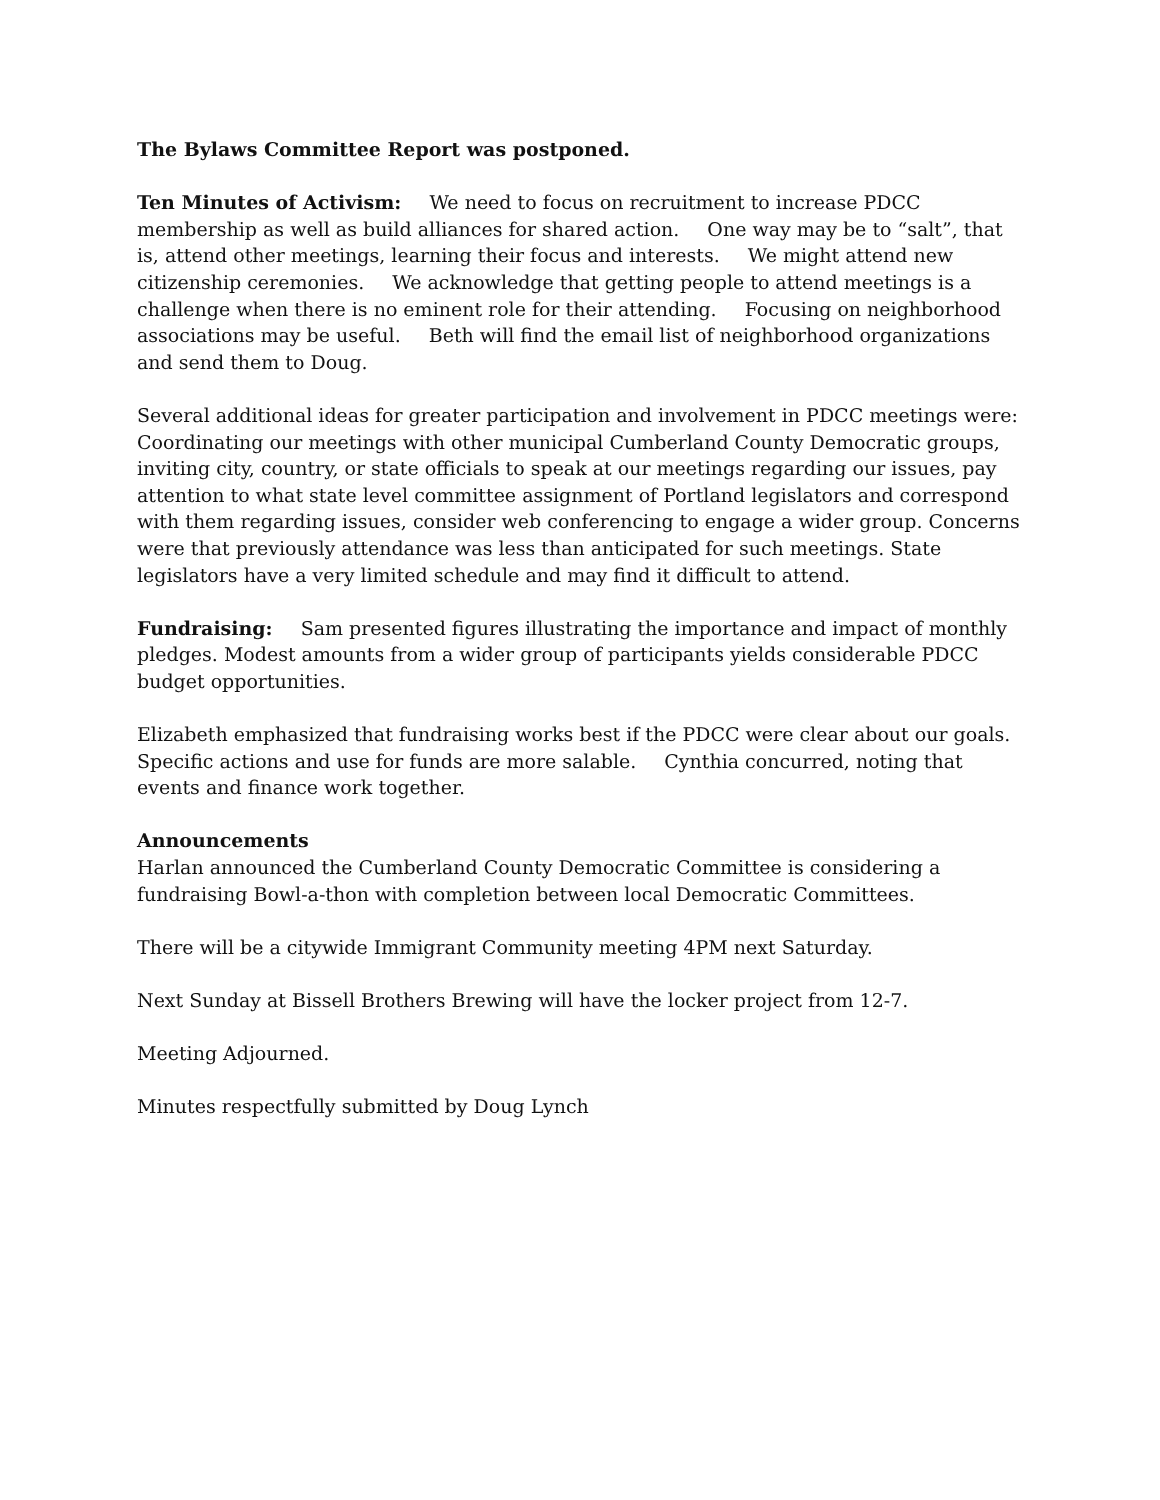The Bylaws Committee Report was postponed.
Ten Minutes of Activism: We need to focus on recruitment to increase PDCC membership as well as build alliances for shared action. One way may be to “salt”, that is, attend other meetings, learning their focus and interests. We might attend new citizenship ceremonies. We acknowledge that getting people to attend meetings is a challenge when there is no eminent role for their attending. Focusing on neighborhood associations may be useful. Beth will find the email list of neighborhood organizations and send them to Doug.
Several additional ideas for greater participation and involvement in PDCC meetings were: Coordinating our meetings with other municipal Cumberland County Democratic groups, inviting city, country, or state officials to speak at our meetings regarding our issues, pay attention to what state level committee assignment of Portland legislators and correspond with them regarding issues, consider web conferencing to engage a wider group. Concerns were that previously attendance was less than anticipated for such meetings. State legislators have a very limited schedule and may find it difficult to attend.
Fundraising: Sam presented figures illustrating the importance and impact of monthly pledges. Modest amounts from a wider group of participants yields considerable PDCC budget opportunities.
Elizabeth emphasized that fundraising works best if the PDCC were clear about our goals. Specific actions and use for funds are more salable. Cynthia concurred, noting that events and finance work together.
Announcements
Harlan announced the Cumberland County Democratic Committee is considering a fundraising Bowl-a-thon with completion between local Democratic Committees.
There will be a citywide Immigrant Community meeting 4PM next Saturday.
Next Sunday at Bissell Brothers Brewing will have the locker project from 12-7.
Meeting Adjourned.
Minutes respectfully submitted by Doug Lynch